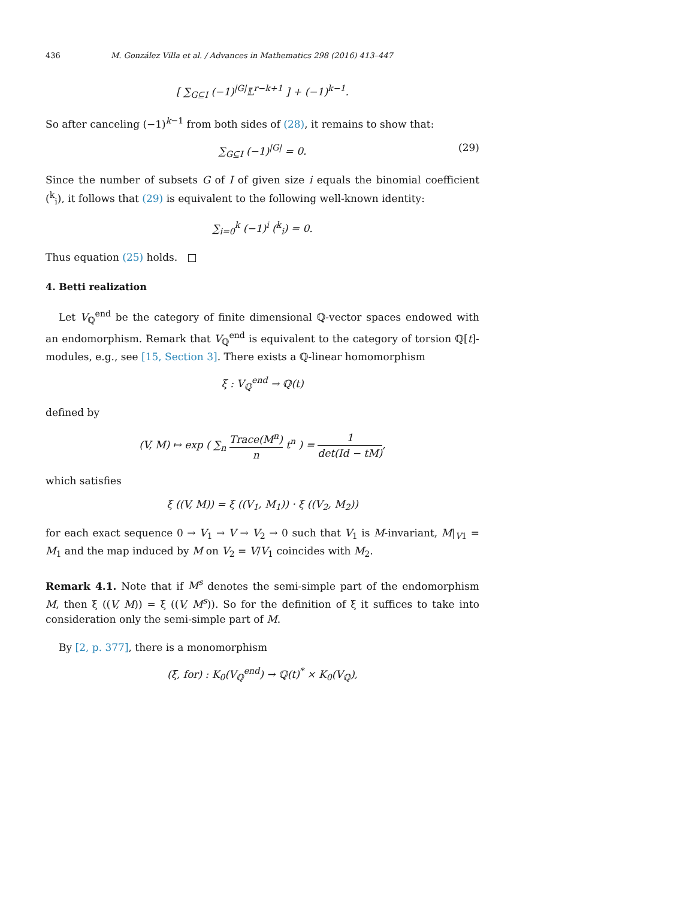436 M. González Villa et al. / Advances in Mathematics 298 (2016) 413–447
[ ∑<sub>G⊆I</sub> (−1)<sup>|G|</sup>𝕃<sup>r−k+1</sup> ] + (−1)<sup>k−1</sup>.
So after canceling (−1)<sup>k−1</sup> from both sides of (28), it remains to show that:
∑<sub>G⊆I</sub> (−1)<sup>|G|</sup> = 0. (29)
Since the number of subsets G of I of given size i equals the binomial coefficient (<sup>k</sup><sub>i</sub>), it follows that (29) is equivalent to the following well-known identity:
∑<sub>i=0</sub><sup>k</sup> (−1)<sup>i</sup> (<sup>k</sup><sub>i</sub>) = 0.
Thus equation (25) holds. □
4. Betti realization
Let V<sub>ℚ</sub><sup>end</sup> be the category of finite dimensional ℚ-vector spaces endowed with an endomorphism. Remark that V<sub>ℚ</sub><sup>end</sup> is equivalent to the category of torsion ℚ[t]-modules, e.g., see [15, Section 3]. There exists a ℚ-linear homomorphism
ξ : V<sub>ℚ</sub><sup>end</sup> → ℚ(t)
defined by
(V, M) ↦ exp ( ∑<sub>n</sub> Trace(M<sup>n</sup>) n t<sup>n</sup> ) = 1 det(Id − tM),
which satisfies
ξ ((V, M)) = ξ ((V<sub>1</sub>, M<sub>1</sub>)) · ξ ((V<sub>2</sub>, M<sub>2</sub>))
for each exact sequence 0 → V<sub>1</sub> → V → V<sub>2</sub> → 0 such that V<sub>1</sub> is M-invariant, M|<sub>V1</sub> = M<sub>1</sub> and the map induced by M on V<sub>2</sub> = V/V<sub>1</sub> coincides with M<sub>2</sub>.
Remark 4.1. Note that if M<sup>s</sup> denotes the semi-simple part of the endomorphism M, then ξ ((V, M)) = ξ ((V, M<sup>s</sup>)). So for the definition of ξ it suffices to take into consideration only the semi-simple part of M.
By [2, p. 377], there is a monomorphism
(ξ, for) : K<sub>0</sub>(V<sub>ℚ</sub><sup>end</sup>) → ℚ(t)<sup>*</sup> × K<sub>0</sub>(V<sub>ℚ</sub>),